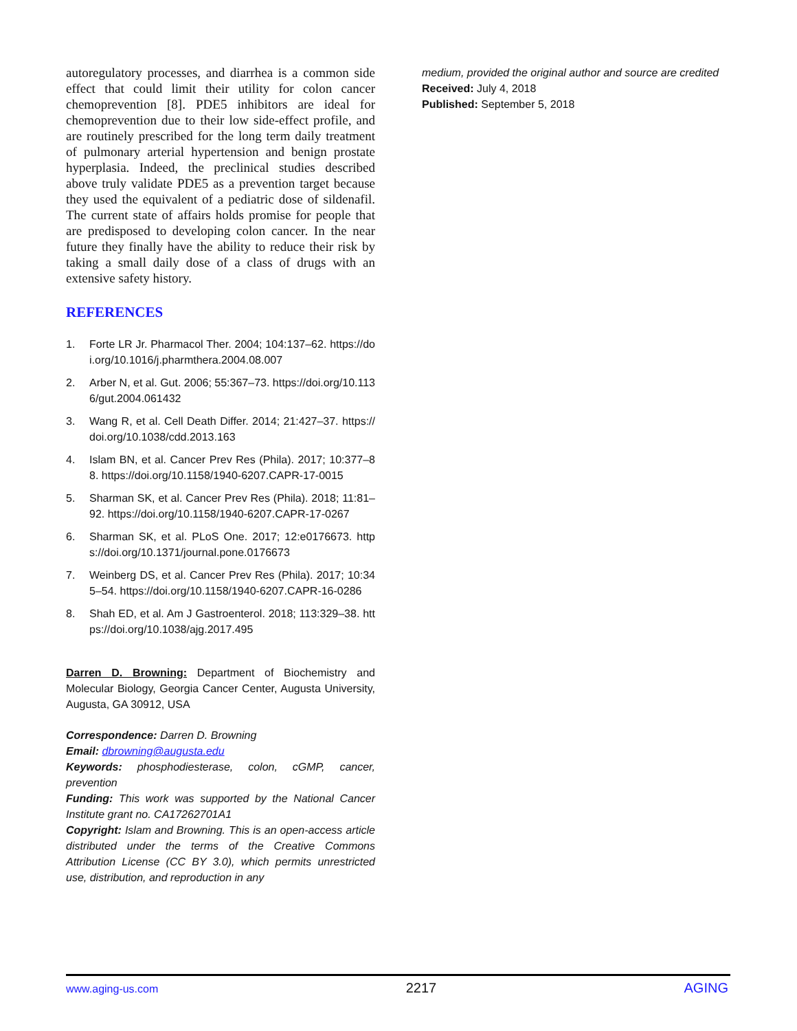autoregulatory processes, and diarrhea is a common side effect that could limit their utility for colon cancer chemoprevention [8]. PDE5 inhibitors are ideal for chemoprevention due to their low side-effect profile, and are routinely prescribed for the long term daily treatment of pulmonary arterial hypertension and benign prostate hyperplasia. Indeed, the preclinical studies described above truly validate PDE5 as a prevention target because they used the equivalent of a pediatric dose of sildenafil. The current state of affairs holds promise for people that are predisposed to developing colon cancer. In the near future they finally have the ability to reduce their risk by taking a small daily dose of a class of drugs with an extensive safety history.
REFERENCES
1. Forte LR Jr. Pharmacol Ther. 2004; 104:137–62. https://doi.org/10.1016/j.pharmthera.2004.08.007
2. Arber N, et al. Gut. 2006; 55:367–73. https://doi.org/10.1136/gut.2004.061432
3. Wang R, et al. Cell Death Differ. 2014; 21:427–37. https://doi.org/10.1038/cdd.2013.163
4. Islam BN, et al. Cancer Prev Res (Phila). 2017; 10:377–88. https://doi.org/10.1158/1940-6207.CAPR-17-0015
5. Sharman SK, et al. Cancer Prev Res (Phila). 2018; 11:81–92. https://doi.org/10.1158/1940-6207.CAPR-17-0267
6. Sharman SK, et al. PLoS One. 2017; 12:e0176673. https://doi.org/10.1371/journal.pone.0176673
7. Weinberg DS, et al. Cancer Prev Res (Phila). 2017; 10:345–54. https://doi.org/10.1158/1940-6207.CAPR-16-0286
8. Shah ED, et al. Am J Gastroenterol. 2018; 113:329–38. https://doi.org/10.1038/ajg.2017.495
Darren D. Browning: Department of Biochemistry and Molecular Biology, Georgia Cancer Center, Augusta University, Augusta, GA 30912, USA
Correspondence: Darren D. Browning
Email: dbrowning@augusta.edu
Keywords: phosphodiesterase, colon, cGMP, cancer, prevention
Funding: This work was supported by the National Cancer Institute grant no. CA17262701A1
Copyright: Islam and Browning. This is an open-access article distributed under the terms of the Creative Commons Attribution License (CC BY 3.0), which permits unrestricted use, distribution, and reproduction in any
medium, provided the original author and source are credited
Received: July 4, 2018
Published: September 5, 2018
www.aging-us.com 2217 AGING